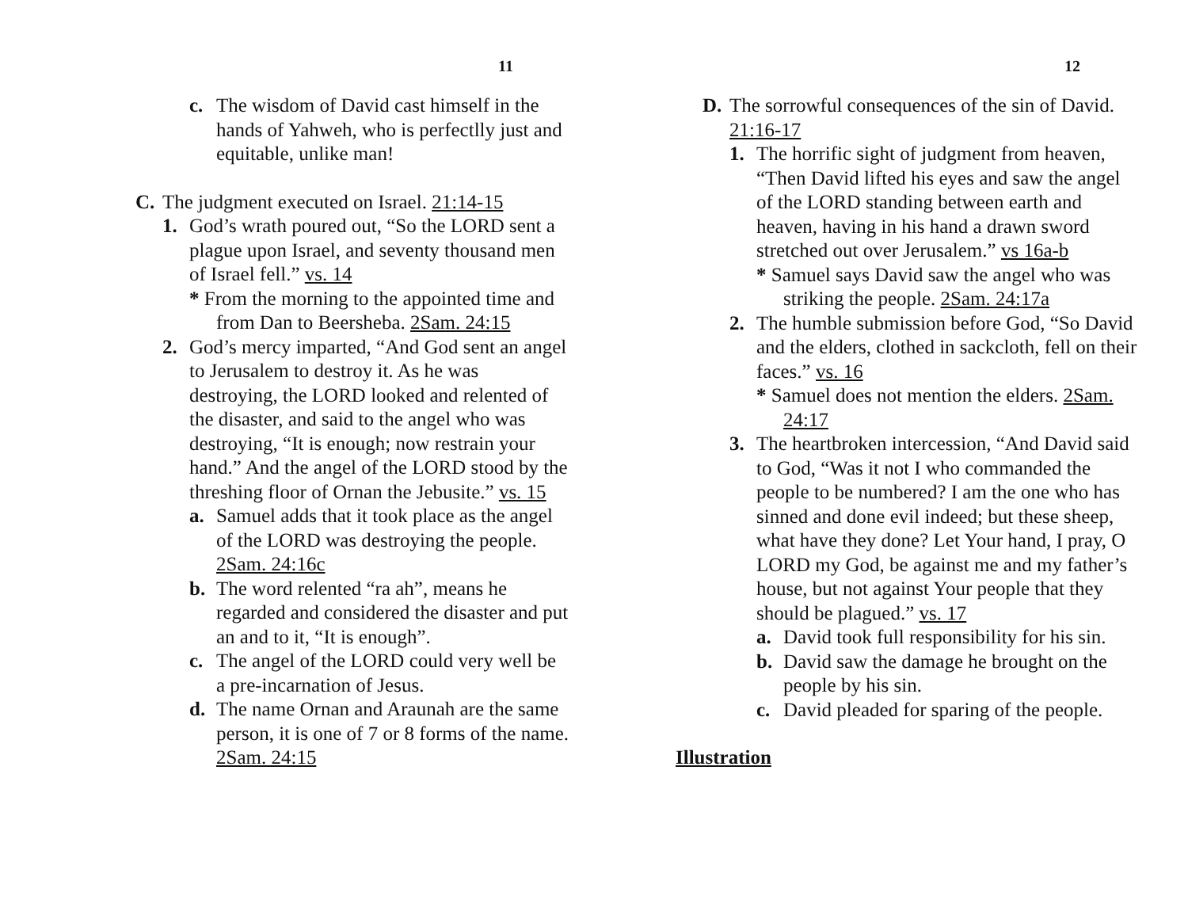11
c. The wisdom of David cast himself in the hands of Yahweh, who is perfectlly just and equitable, unlike man!
C. The judgment executed on Israel. 21:14-15
1. God’s wrath poured out, “So the LORD sent a plague upon Israel, and seventy thousand men of Israel fell.” vs. 14
* From the morning to the appointed time and from Dan to Beersheba. 2Sam. 24:15
2. God’s mercy imparted, “And God sent an angel to Jerusalem to destroy it. As he was destroying, the LORD looked and relented of the disaster, and said to the angel who was destroying, “It is enough; now restrain your hand.” And the angel of the LORD stood by the threshing floor of Ornan the Jebusite.” vs. 15
a. Samuel adds that it took place as the angel of the LORD was destroying the people. 2Sam. 24:16c
b. The word relented “ra ah”, means he regarded and considered the disaster and put an and to it, “It is enough”.
c. The angel of the LORD could very well be a pre-incarnation of Jesus.
d. The name Ornan and Araunah are the same person, it is one of 7 or 8 forms of the name. 2Sam. 24:15
12
D. The sorrowful consequences of the sin of David. 21:16-17
1. The horrific sight of judgment from heaven, “Then David lifted his eyes and saw the angel of the LORD standing between earth and heaven, having in his hand a drawn sword stretched out over Jerusalem.” vs 16a-b
* Samuel says David saw the angel who was striking the people. 2Sam. 24:17a
2. The humble submission before God, “So David and the elders, clothed in sackcloth, fell on their faces.” vs. 16
* Samuel does not mention the elders. 2Sam. 24:17
3. The heartbroken intercession, “And David said to God, “Was it not I who commanded the people to be numbered? I am the one who has sinned and done evil indeed; but these sheep, what have they done? Let Your hand, I pray, O LORD my God, be against me and my father’s house, but not against Your people that they should be plagued.” vs. 17
a. David took full responsibility for his sin.
b. David saw the damage he brought on the people by his sin.
c. David pleaded for sparing of the people.
Illustration